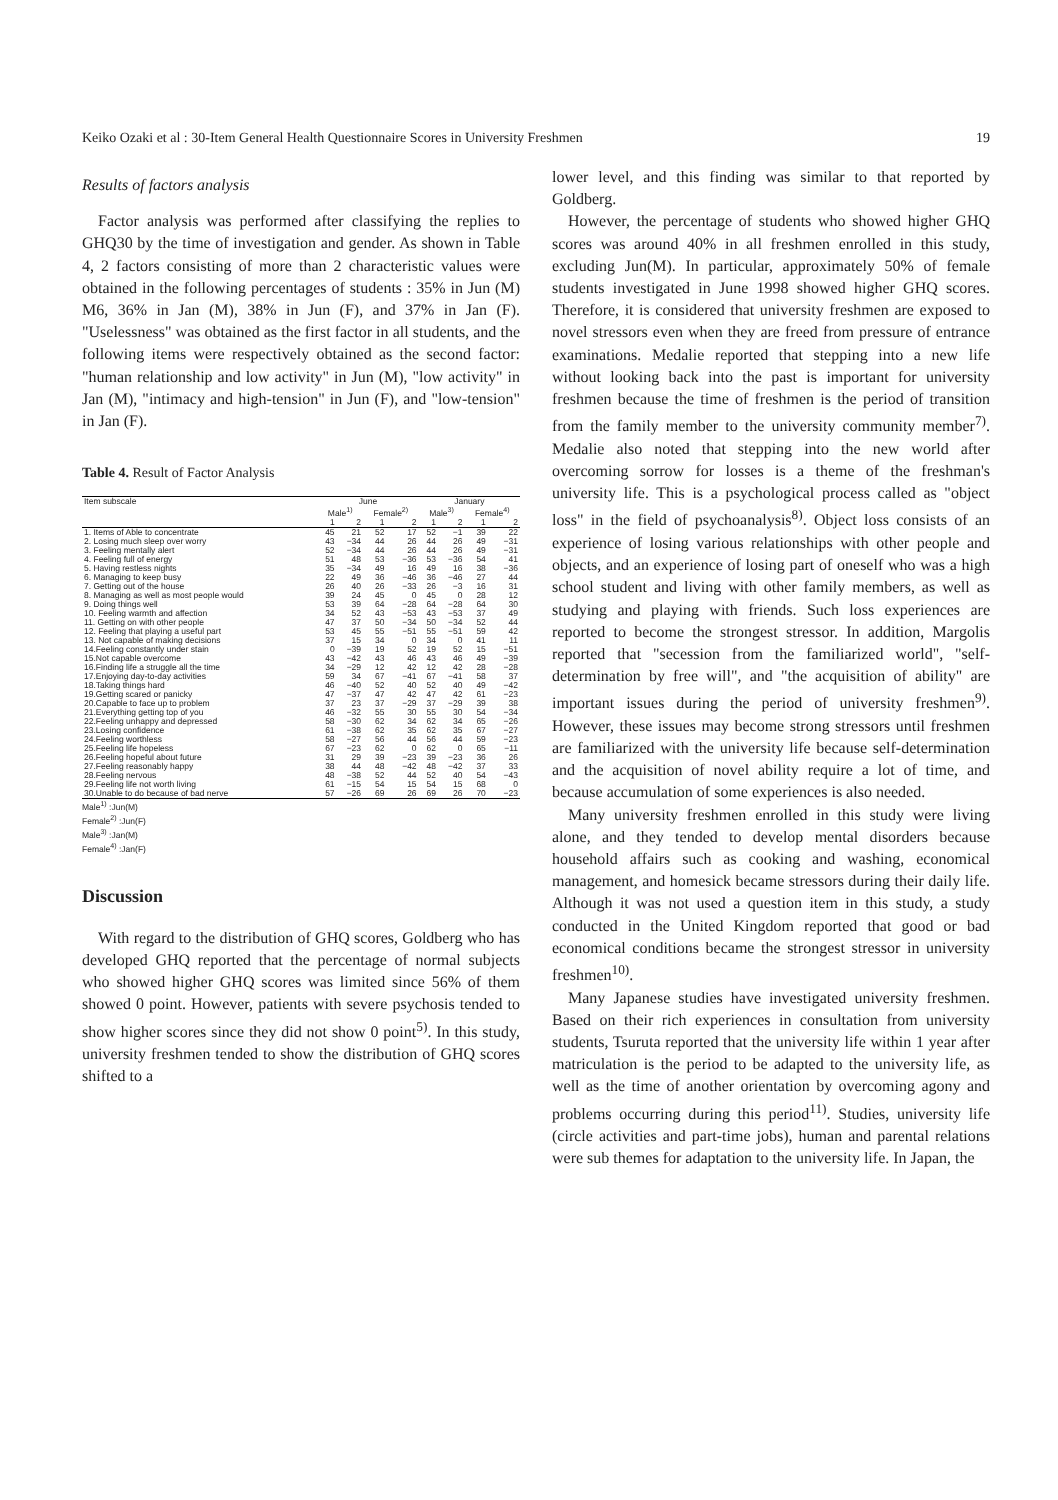Keiko Ozaki et al : 30-Item General Health Questionnaire Scores in University Freshmen 19
Results of factors analysis
Factor analysis was performed after classifying the replies to GHQ30 by the time of investigation and gender. As shown in Table 4, 2 factors consisting of more than 2 characteristic values were obtained in the following percentages of students : 35% in Jun (M) M6, 36% in Jan (M), 38% in Jun (F), and 37% in Jan (F). "Uselessness" was obtained as the first factor in all students, and the following items were respectively obtained as the second factor: "human relationship and low activity" in Jun (M), "low activity" in Jan (M), "intimacy and high-tension" in Jun (F), and "low-tension" in Jan (F).
Table 4. Result of Factor Analysis
| Item subscale | June | | | | January | | | |
| --- | --- | --- | --- | --- | --- | --- | --- | --- |
| | Male<sup>1)</sup> | | Female<sup>2)</sup> | | Male<sup>3)</sup> | | Female<sup>4)</sup> | |
| | 1 | 2 | 1 | 2 | 1 | 2 | 1 | 2 |
| 1. Items of Able to concentrate | 45 | 21 | 52 | 17 | 52 | −1 | 39 | 22 |
| 2. Losing much sleep over worry | 43 | −34 | 44 | 26 | 44 | 26 | 49 | −31 |
| 3. Feeling mentally alert | 52 | −34 | 44 | 26 | 44 | 26 | 49 | −31 |
| 4. Feeling full of energy | 51 | 48 | 53 | −36 | 53 | −36 | 54 | 41 |
| 5. Having restless nights | 35 | −34 | 49 | 16 | 49 | 16 | 38 | −36 |
| 6. Managing to keep busy | 22 | 49 | 36 | −46 | 36 | −46 | 27 | 44 |
| 7. Getting out of the house | 26 | 40 | 26 | −33 | 26 | −3 | 16 | 31 |
| 8. Managing as well as most people would | 39 | 24 | 45 | 0 | 45 | 0 | 28 | 12 |
| 9. Doing things well | 53 | 39 | 64 | −28 | 64 | −28 | 64 | 30 |
| 10. Feeling warmth and affection | 34 | 52 | 43 | −53 | 43 | −53 | 37 | 49 |
| 11. Getting on with other people | 47 | 37 | 50 | −34 | 50 | −34 | 52 | 44 |
| 12. Feeling that playing a useful part | 53 | 45 | 55 | −51 | 55 | −51 | 59 | 42 |
| 13. Not capable of making decisions | 37 | 15 | 34 | 0 | 34 | 0 | 41 | 11 |
| 14.Feeling constantly under stain | 0 | −39 | 19 | 52 | 19 | 52 | 15 | −51 |
| 15.Not capable overcome | 43 | −42 | 43 | 46 | 43 | 46 | 49 | −39 |
| 16.Finding life a struggle all the time | 34 | −29 | 12 | 42 | 12 | 42 | 28 | −28 |
| 17.Enjoying day-to-day activities | 59 | 34 | 67 | −41 | 67 | −41 | 58 | 37 |
| 18.Taking things hard | 46 | −40 | 52 | 40 | 52 | 40 | 49 | −42 |
| 19.Getting scared or panicky | 47 | −37 | 47 | 42 | 47 | 42 | 61 | −23 |
| 20.Capable to face up to problem | 37 | 23 | 37 | −29 | 37 | −29 | 39 | 38 |
| 21.Everything getting top of you | 46 | −32 | 55 | 30 | 55 | 30 | 54 | −34 |
| 22.Feeling unhappy and depressed | 58 | −30 | 62 | 34 | 62 | 34 | 65 | −26 |
| 23.Losing confidence | 61 | −38 | 62 | 35 | 62 | 35 | 67 | −27 |
| 24.Feeling worthless | 58 | −27 | 56 | 44 | 56 | 44 | 59 | −23 |
| 25.Feeling life hopeless | 67 | −23 | 62 | 0 | 62 | 0 | 65 | −11 |
| 26.Feeling hopeful about future | 31 | 29 | 39 | −23 | 39 | −23 | 36 | 26 |
| 27.Feeling reasonably happy | 38 | 44 | 48 | −42 | 48 | −42 | 37 | 33 |
| 28.Feeling nervous | 48 | −38 | 52 | 44 | 52 | 40 | 54 | −43 |
| 29.Feeling life not worth living | 61 | −15 | 54 | 15 | 54 | 15 | 68 | 0 |
| 30.Unable to do because of bad nerve | 57 | −26 | 69 | 26 | 69 | 26 | 70 | −23 |
Male<sup>1)</sup> :Jun(M)
Female<sup>2)</sup> :Jun(F)
Male<sup>3)</sup> :Jan(M)
Female<sup>4)</sup> :Jan(F)
Discussion
With regard to the distribution of GHQ scores, Goldberg who has developed GHQ reported that the percentage of normal subjects who showed higher GHQ scores was limited since 56% of them showed 0 point. However, patients with severe psychosis tended to show higher scores since they did not show 0 point<sup>5)</sup>. In this study, university freshmen tended to show the distribution of GHQ scores shifted to a
lower level, and this finding was similar to that reported by Goldberg.
However, the percentage of students who showed higher GHQ scores was around 40% in all freshmen enrolled in this study, excluding Jun(M). In particular, approximately 50% of female students investigated in June 1998 showed higher GHQ scores. Therefore, it is considered that university freshmen are exposed to novel stressors even when they are freed from pressure of entrance examinations. Medalie reported that stepping into a new life without looking back into the past is important for university freshmen because the time of freshmen is the period of transition from the family member to the university community member<sup>7)</sup>. Medalie also noted that stepping into the new world after overcoming sorrow for losses is a theme of the freshman's university life. This is a psychological process called as "object loss" in the field of psychoanalysis<sup>8)</sup>. Object loss consists of an experience of losing various relationships with other people and objects, and an experience of losing part of oneself who was a high school student and living with other family members, as well as studying and playing with friends. Such loss experiences are reported to become the strongest stressor. In addition, Margolis reported that "secession from the familiarized world", "self-determination by free will", and "the acquisition of ability" are important issues during the period of university freshmen<sup>9)</sup>. However, these issues may become strong stressors until freshmen are familiarized with the university life because self-determination and the acquisition of novel ability require a lot of time, and because accumulation of some experiences is also needed.
Many university freshmen enrolled in this study were living alone, and they tended to develop mental disorders because household affairs such as cooking and washing, economical management, and homesick became stressors during their daily life. Although it was not used a question item in this study, a study conducted in the United Kingdom reported that good or bad economical conditions became the strongest stressor in university freshmen<sup>10)</sup>.
Many Japanese studies have investigated university freshmen. Based on their rich experiences in consultation from university students, Tsuruta reported that the university life within 1 year after matriculation is the period to be adapted to the university life, as well as the time of another orientation by overcoming agony and problems occurring during this period<sup>11)</sup>. Studies, university life (circle activities and part-time jobs), human and parental relations were sub themes for adaptation to the university life. In Japan, the